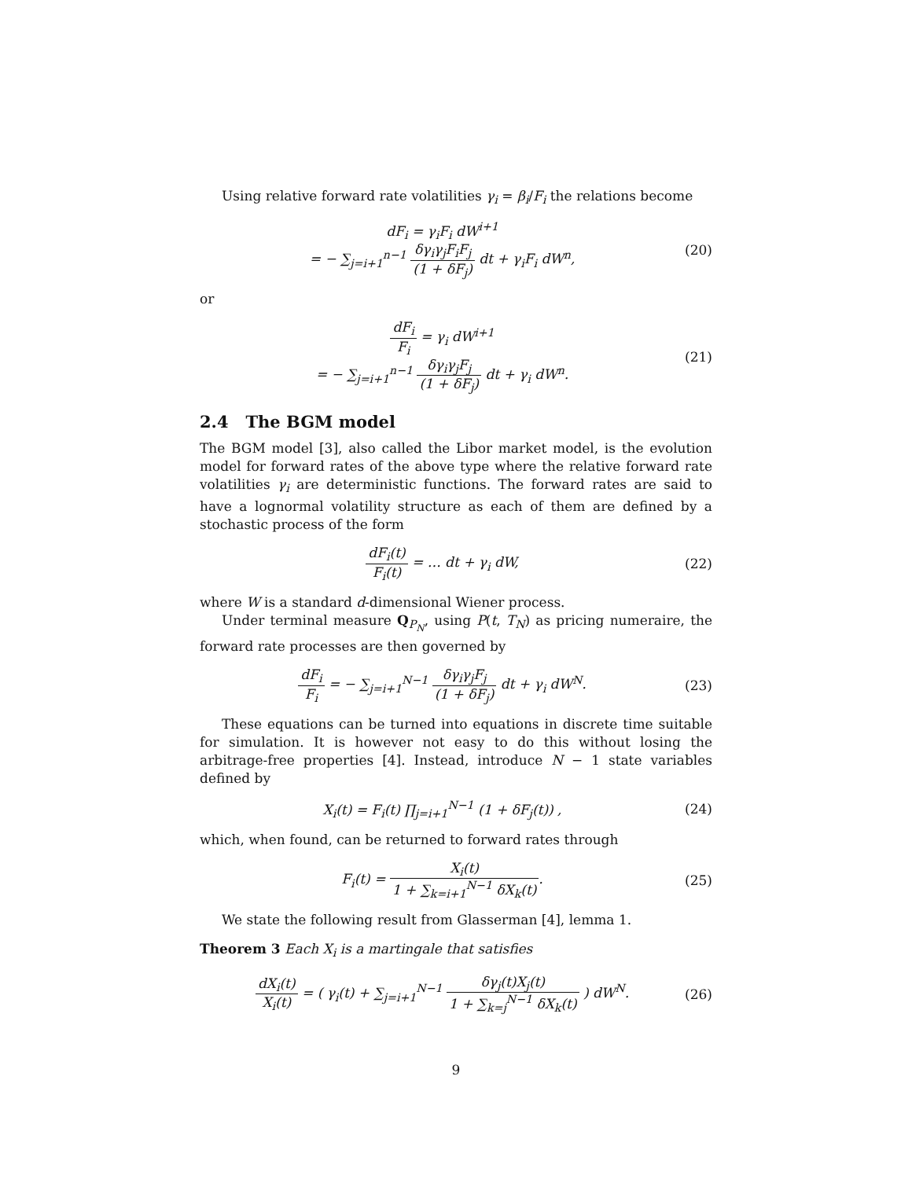Using relative forward rate volatilities γ<sub>i</sub> = β<sub>i</sub>/F<sub>i</sub> the relations become
dF<sub>i</sub> = γ<sub>i</sub>F<sub>i</sub> dW<sup>i+1</sup>
= − ∑<sub>j=i+1</sub><sup>n−1</sup> δγ<sub>i</sub>γ<sub>j</sub>F<sub>i</sub>F<sub>j</sub> (1 + δF<sub>j</sub>) dt + γ<sub>i</sub>F<sub>i</sub> dW<sup>n</sup>,
(20)
or
dF<sub>i</sub> F<sub>i</sub> = γ<sub>i</sub> dW<sup>i+1</sup>
= − ∑<sub>j=i+1</sub><sup>n−1</sup> δγ<sub>i</sub>γ<sub>j</sub>F<sub>j</sub> (1 + δF<sub>j</sub>) dt + γ<sub>i</sub> dW<sup>n</sup>.
(21)
2.4 The BGM model
The BGM model [3], also called the Libor market model, is the evolution model for forward rates of the above type where the relative forward rate volatilities γ<sub>i</sub> are deterministic functions. The forward rates are said to have a lognormal volatility structure as each of them are defined by a stochastic process of the form
dF<sub>i</sub>(t) F<sub>i</sub>(t) = … dt + γ<sub>i</sub> dW, (22)
where W is a standard d-dimensional Wiener process.
Under terminal measure Q<sub>P<sub>N</sub></sub>, using P(t, T<sub>N</sub>) as pricing numeraire, the forward rate processes are then governed by
dF<sub>i</sub> F<sub>i</sub> = − ∑<sub>j=i+1</sub><sup>N−1</sup> δγ<sub>i</sub>γ<sub>j</sub>F<sub>j</sub> (1 + δF<sub>j</sub>) dt + γ<sub>i</sub> dW<sup>N</sup>.
(23)
These equations can be turned into equations in discrete time suitable for simulation. It is however not easy to do this without losing the arbitrage-free properties [4]. Instead, introduce N − 1 state variables defined by
X<sub>i</sub>(t) = F<sub>i</sub>(t) ∏<sub>j=i+1</sub><sup>N−1</sup> (1 + δF<sub>j</sub>(t)) ,
(24)
which, when found, can be returned to forward rates through
F<sub>i</sub>(t) = X<sub>i</sub>(t) 1 + ∑<sub>k=i+1</sub><sup>N−1</sup> δX<sub>k</sub>(t).
(25)
We state the following result from Glasserman [4], lemma 1.
Theorem 3 Each X<sub>i</sub> is a martingale that satisfies
dX<sub>i</sub>(t) X<sub>i</sub>(t) = ( γ<sub>i</sub>(t) + ∑<sub>j=i+1</sub><sup>N−1</sup> δγ<sub>j</sub>(t)X<sub>j</sub>(t) 1 + ∑<sub>k=j</sub><sup>N−1</sup> δX<sub>k</sub>(t) ) dW<sup>N</sup>.
(26)
9